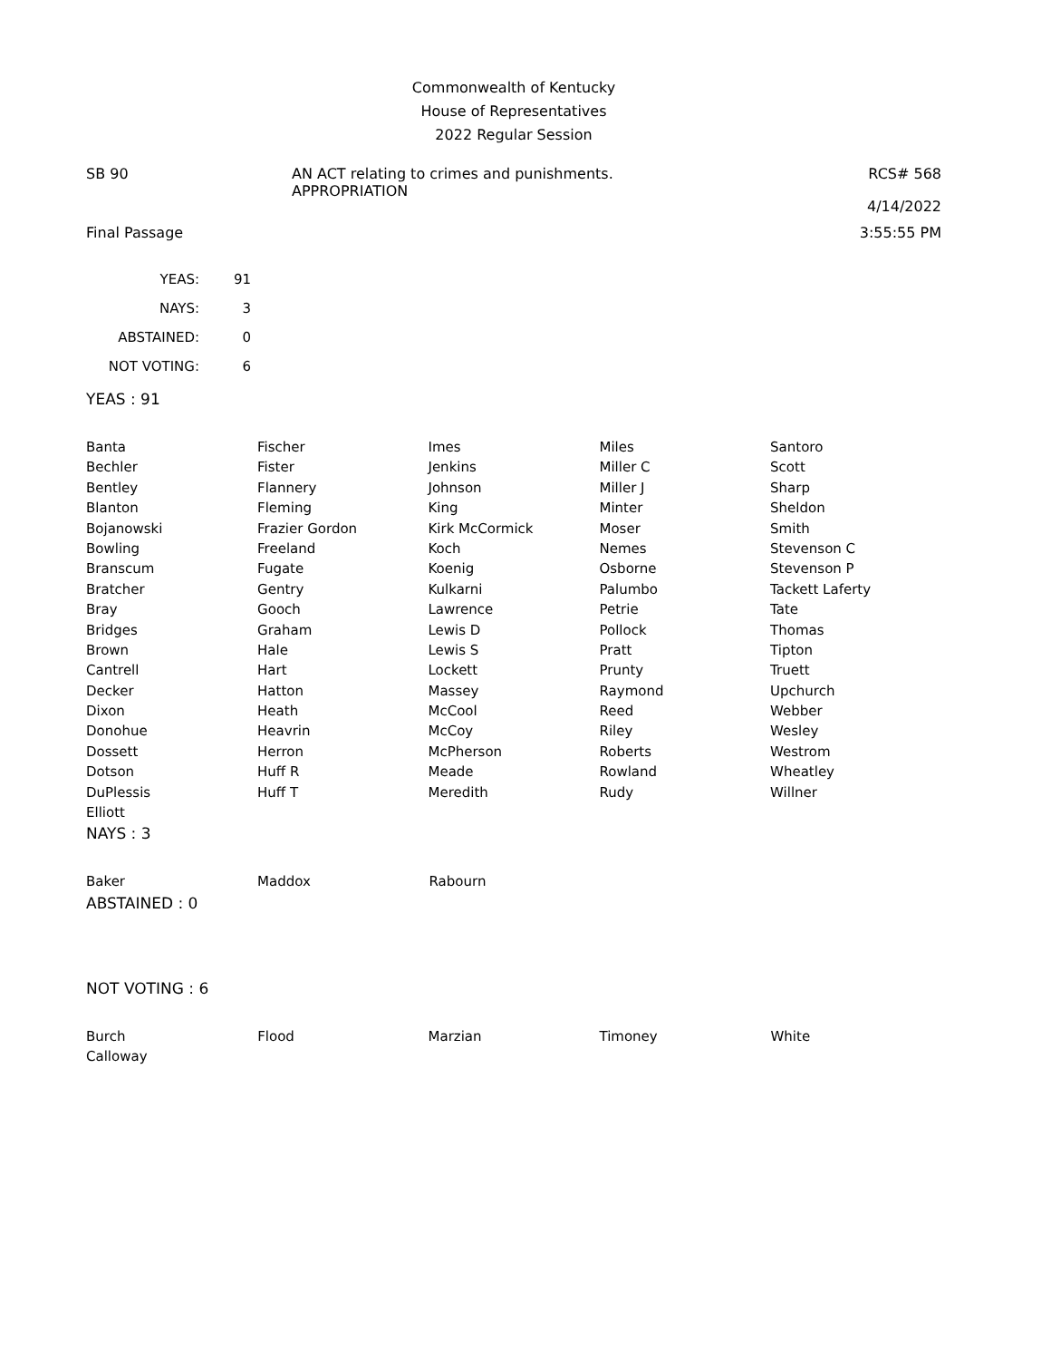Commonwealth of Kentucky
House of Representatives
2022 Regular Session
SB 90 AN ACT relating to crimes and punishments.
APPROPRIATION
RCS# 568
4/14/2022
Final Passage 3:55:55 PM
| YEAS: | 91 |
| NAYS: | 3 |
| ABSTAINED: | 0 |
| NOT VOTING: | 6 |
YEAS : 91
| Banta | Fischer | Imes | Miles | Santoro |
| Bechler | Fister | Jenkins | Miller C | Scott |
| Bentley | Flannery | Johnson | Miller J | Sharp |
| Blanton | Fleming | King | Minter | Sheldon |
| Bojanowski | Frazier Gordon | Kirk McCormick | Moser | Smith |
| Bowling | Freeland | Koch | Nemes | Stevenson C |
| Branscum | Fugate | Koenig | Osborne | Stevenson P |
| Bratcher | Gentry | Kulkarni | Palumbo | Tackett Laferty |
| Bray | Gooch | Lawrence | Petrie | Tate |
| Bridges | Graham | Lewis D | Pollock | Thomas |
| Brown | Hale | Lewis S | Pratt | Tipton |
| Cantrell | Hart | Lockett | Prunty | Truett |
| Decker | Hatton | Massey | Raymond | Upchurch |
| Dixon | Heath | McCool | Reed | Webber |
| Donohue | Heavrin | McCoy | Riley | Wesley |
| Dossett | Herron | McPherson | Roberts | Westrom |
| Dotson | Huff R | Meade | Rowland | Wheatley |
| DuPlessis | Huff T | Meredith | Rudy | Willner |
| Elliott | | | | |
NAYS : 3
| Baker | Maddox | Rabourn | | |
ABSTAINED : 0
NOT VOTING : 6
| Burch | Flood | Marzian | Timoney | White |
| Calloway | | | | |